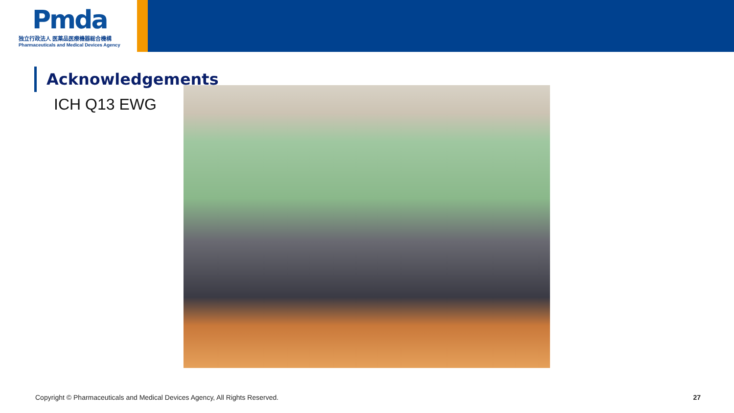Pmda
独立行政法人 医薬品医療機器総合機構
Pharmaceuticals and Medical Devices Agency
Acknowledgements
ICH Q13 EWG
Copyright © Pharmaceuticals and Medical Devices Agency, All Rights Reserved. 27